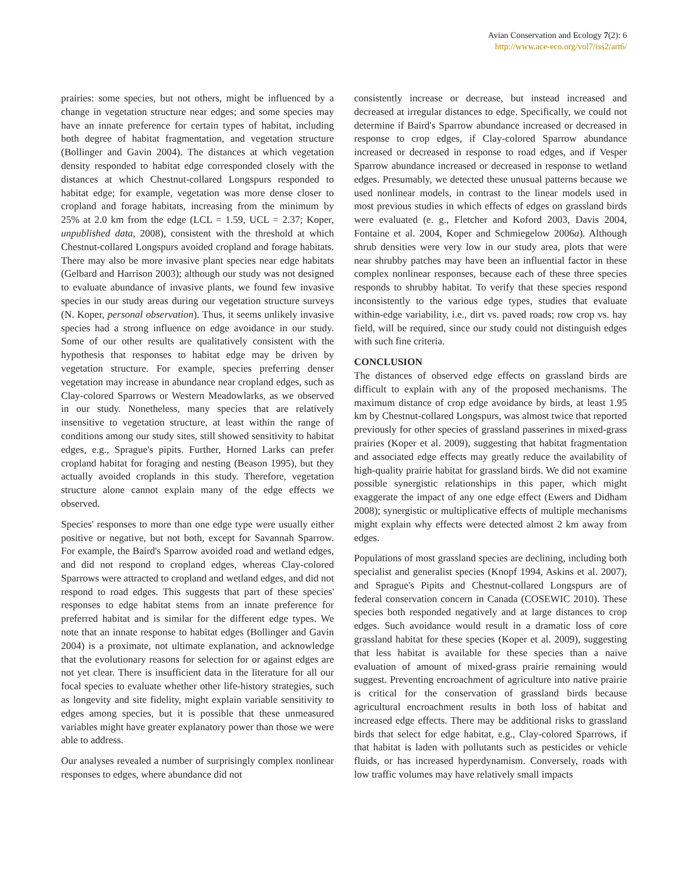Avian Conservation and Ecology 7(2): 6
http://www.ace-eco.org/vol7/iss2/art6/
prairies: some species, but not others, might be influenced by a change in vegetation structure near edges; and some species may have an innate preference for certain types of habitat, including both degree of habitat fragmentation, and vegetation structure (Bollinger and Gavin 2004). The distances at which vegetation density responded to habitat edge corresponded closely with the distances at which Chestnut-collared Longspurs responded to habitat edge; for example, vegetation was more dense closer to cropland and forage habitats, increasing from the minimum by 25% at 2.0 km from the edge (LCL = 1.59, UCL = 2.37; Koper, unpublished data, 2008), consistent with the threshold at which Chestnut-collared Longspurs avoided cropland and forage habitats. There may also be more invasive plant species near edge habitats (Gelbard and Harrison 2003); although our study was not designed to evaluate abundance of invasive plants, we found few invasive species in our study areas during our vegetation structure surveys (N. Koper, personal observation). Thus, it seems unlikely invasive species had a strong influence on edge avoidance in our study. Some of our other results are qualitatively consistent with the hypothesis that responses to habitat edge may be driven by vegetation structure. For example, species preferring denser vegetation may increase in abundance near cropland edges, such as Clay-colored Sparrows or Western Meadowlarks, as we observed in our study. Nonetheless, many species that are relatively insensitive to vegetation structure, at least within the range of conditions among our study sites, still showed sensitivity to habitat edges, e.g., Sprague's pipits. Further, Horned Larks can prefer cropland habitat for foraging and nesting (Beason 1995), but they actually avoided croplands in this study. Therefore, vegetation structure alone cannot explain many of the edge effects we observed.
Species' responses to more than one edge type were usually either positive or negative, but not both, except for Savannah Sparrow. For example, the Baird's Sparrow avoided road and wetland edges, and did not respond to cropland edges, whereas Clay-colored Sparrows were attracted to cropland and wetland edges, and did not respond to road edges. This suggests that part of these species' responses to edge habitat stems from an innate preference for preferred habitat and is similar for the different edge types. We note that an innate response to habitat edges (Bollinger and Gavin 2004) is a proximate, not ultimate explanation, and acknowledge that the evolutionary reasons for selection for or against edges are not yet clear. There is insufficient data in the literature for all our focal species to evaluate whether other life-history strategies, such as longevity and site fidelity, might explain variable sensitivity to edges among species, but it is possible that these unmeasured variables might have greater explanatory power than those we were able to address.
Our analyses revealed a number of surprisingly complex nonlinear responses to edges, where abundance did not
consistently increase or decrease, but instead increased and decreased at irregular distances to edge. Specifically, we could not determine if Baird's Sparrow abundance increased or decreased in response to crop edges, if Clay-colored Sparrow abundance increased or decreased in response to road edges, and if Vesper Sparrow abundance increased or decreased in response to wetland edges. Presumably, we detected these unusual patterns because we used nonlinear models, in contrast to the linear models used in most previous studies in which effects of edges on grassland birds were evaluated (e. g., Fletcher and Koford 2003, Davis 2004, Fontaine et al. 2004, Koper and Schmiegelow 2006a). Although shrub densities were very low in our study area, plots that were near shrubby patches may have been an influential factor in these complex nonlinear responses, because each of these three species responds to shrubby habitat. To verify that these species respond inconsistently to the various edge types, studies that evaluate within-edge variability, i.e., dirt vs. paved roads; row crop vs. hay field, will be required, since our study could not distinguish edges with such fine criteria.
CONCLUSION
The distances of observed edge effects on grassland birds are difficult to explain with any of the proposed mechanisms. The maximum distance of crop edge avoidance by birds, at least 1.95 km by Chestnut-collared Longspurs, was almost twice that reported previously for other species of grassland passerines in mixed-grass prairies (Koper et al. 2009), suggesting that habitat fragmentation and associated edge effects may greatly reduce the availability of high-quality prairie habitat for grassland birds. We did not examine possible synergistic relationships in this paper, which might exaggerate the impact of any one edge effect (Ewers and Didham 2008); synergistic or multiplicative effects of multiple mechanisms might explain why effects were detected almost 2 km away from edges.
Populations of most grassland species are declining, including both specialist and generalist species (Knopf 1994, Askins et al. 2007), and Sprague's Pipits and Chestnut-collared Longspurs are of federal conservation concern in Canada (COSEWIC 2010). These species both responded negatively and at large distances to crop edges. Such avoidance would result in a dramatic loss of core grassland habitat for these species (Koper et al. 2009), suggesting that less habitat is available for these species than a naive evaluation of amount of mixed-grass prairie remaining would suggest. Preventing encroachment of agriculture into native prairie is critical for the conservation of grassland birds because agricultural encroachment results in both loss of habitat and increased edge effects. There may be additional risks to grassland birds that select for edge habitat, e.g., Clay-colored Sparrows, if that habitat is laden with pollutants such as pesticides or vehicle fluids, or has increased hyperdynamism. Conversely, roads with low traffic volumes may have relatively small impacts